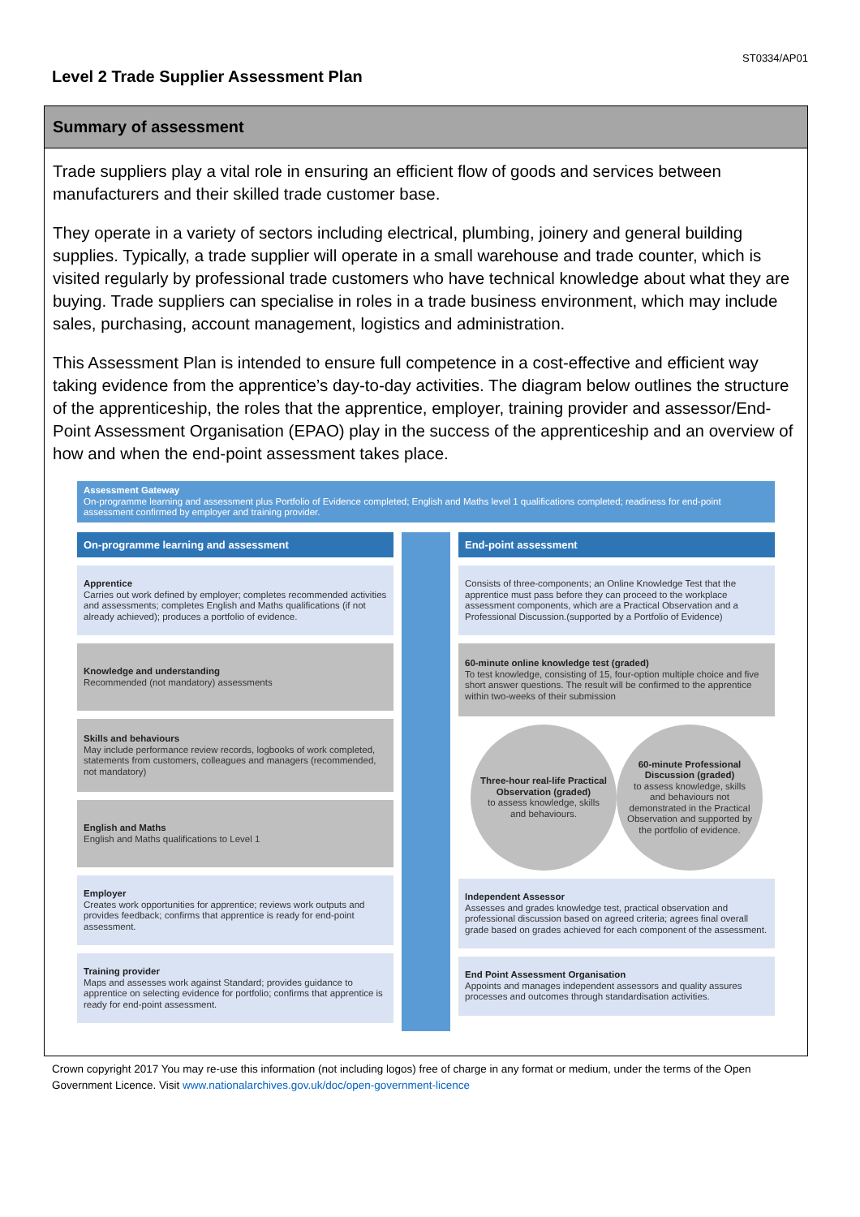ST0334/AP01
Level 2 Trade Supplier Assessment Plan
Summary of assessment
Trade suppliers play a vital role in ensuring an efficient flow of goods and services between manufacturers and their skilled trade customer base.
They operate in a variety of sectors including electrical, plumbing, joinery and general building supplies. Typically, a trade supplier will operate in a small warehouse and trade counter, which is visited regularly by professional trade customers who have technical knowledge about what they are buying. Trade suppliers can specialise in roles in a trade business environment, which may include sales, purchasing, account management, logistics and administration.
This Assessment Plan is intended to ensure full competence in a cost-effective and efficient way taking evidence from the apprentice’s day-to-day activities. The diagram below outlines the structure of the apprenticeship, the roles that the apprentice, employer, training provider and assessor/End-Point Assessment Organisation (EPAO) play in the success of the apprenticeship and an overview of how and when the end-point assessment takes place.
Assessment Gateway
On-programme learning and assessment plus Portfolio of Evidence completed; English and Maths level 1 qualifications completed; readiness for end-point assessment confirmed by employer and training provider.
On-programme learning and assessment
Apprentice
Carries out work defined by employer; completes recommended activities and assessments; completes English and Maths qualifications (if not already achieved); produces a portfolio of evidence.
Knowledge and understanding
Recommended (not mandatory) assessments
Skills and behaviours
May include performance review records, logbooks of work completed, statements from customers, colleagues and managers (recommended, not mandatory)
English and Maths
English and Maths qualifications to Level 1
Employer
Creates work opportunities for apprentice; reviews work outputs and provides feedback; confirms that apprentice is ready for end-point assessment.
Training provider
Maps and assesses work against Standard; provides guidance to apprentice on selecting evidence for portfolio; confirms that apprentice is ready for end-point assessment.
End-point assessment
Consists of three-components; an Online Knowledge Test that the apprentice must pass before they can proceed to the workplace assessment components, which are a Practical Observation and a Professional Discussion.(supported by a Portfolio of Evidence)
60-minute online knowledge test (graded)
To test knowledge, consisting of 15, four-option multiple choice and five short answer questions. The result will be confirmed to the apprentice within two-weeks of their submission
Three-hour real-life Practical Observation (graded)
to assess knowledge, skills and behaviours.
60-minute Professional Discussion (graded)
to assess knowledge, skills and behaviours not demonstrated in the Practical Observation and supported by the portfolio of evidence.
Independent Assessor
Assesses and grades knowledge test, practical observation and professional discussion based on agreed criteria; agrees final overall grade based on grades achieved for each component of the assessment.
End Point Assessment Organisation
Appoints and manages independent assessors and quality assures processes and outcomes through standardisation activities.
Crown copyright 2017 You may re-use this information (not including logos) free of charge in any format or medium, under the terms of the Open Government Licence. Visit www.nationalarchives.gov.uk/doc/open-government-licence